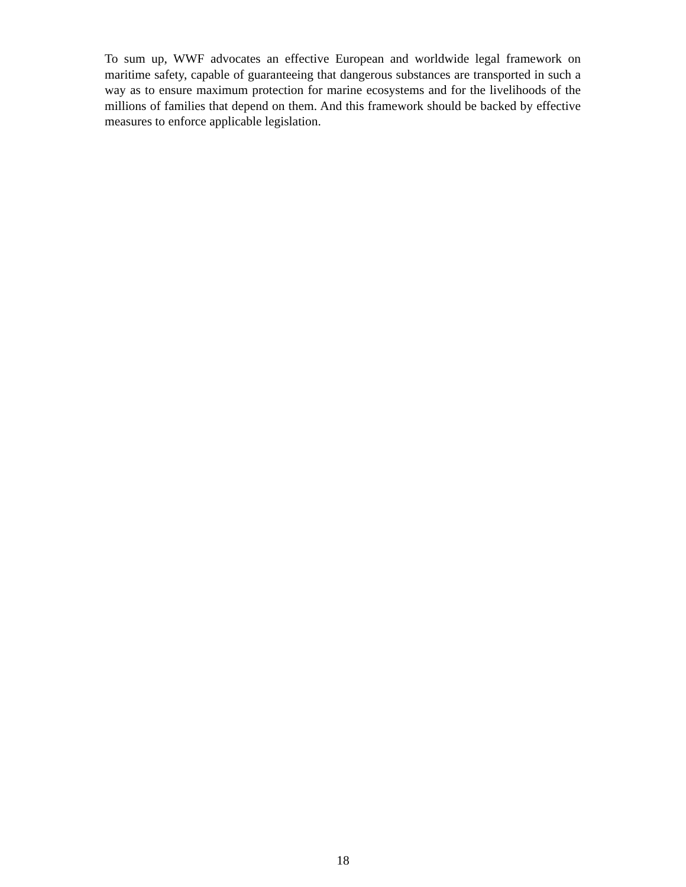To sum up, WWF advocates an effective European and worldwide legal framework on maritime safety, capable of guaranteeing that dangerous substances are transported in such a way as to ensure maximum protection for marine ecosystems and for the livelihoods of the millions of families that depend on them. And this framework should be backed by effective measures to enforce applicable legislation.
18